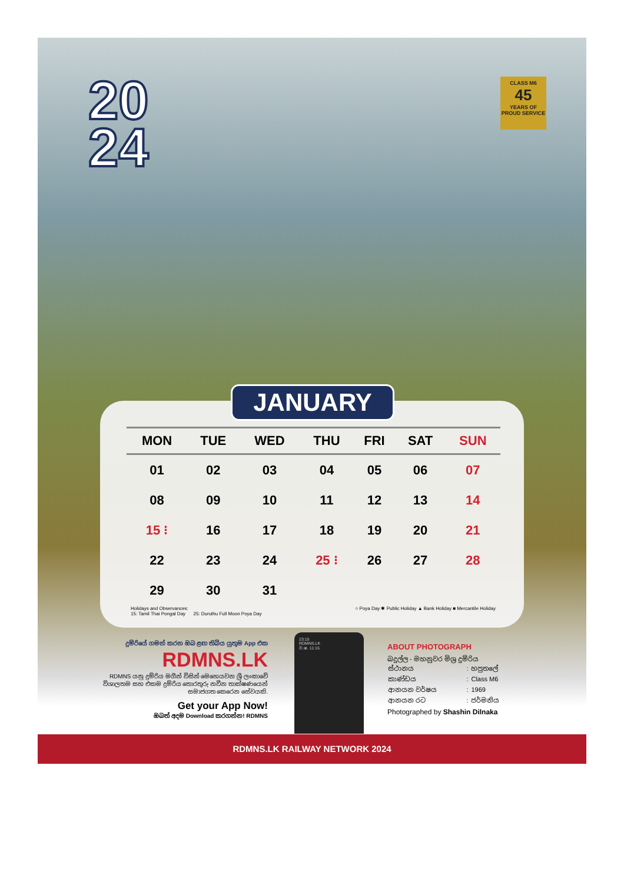20
24
CLASS M6
45
YEARS OF PROUD SERVICE
JANUARY
| MON | TUE | WED | THU | FRI | SAT | SUN |
| --- | --- | --- | --- | --- | --- | --- |
| 01 | 02 | 03 | 04 | 05 | 06 | 07 |
| 08 | 09 | 10 | 11 | 12 | 13 | 14 |
| 15 ⁝ | 16 | 17 | 18 | 19 | 20 | 21 |
| 22 | 23 | 24 | 25 ⁝ | 26 | 27 | 28 |
| 29 | 30 | 31 | | | | |
Holidays and Observances:
15: Tamil Thai Pongal Day 25: Duruthu Full Moon Poya Day
○ Poya Day ✱ Public Holiday ▲ Bank Holiday ■ Mercantile Holiday
දුම්රියේ ගමන් කරන ඔබ ළඟ තිබිය යුතුම App එක
RDMNS.LK
RDMNS යනු දුම්රිය මගීන් විසින් මෙහෙයවන ශ්‍රී ලංකාවේ විශාලතම සහ එකම දුම්රිය තොරතුරු නවීන තාක්ෂණයෙන් සමාජගත කෙරෙන සේවයකි.
Get your App Now!
ඔබත් අදම Download කරගන්න! RDMNS
23:15
RDMNS.LK
ව.ෂ. 11:15
ABOUT PHOTOGRAPH
බදුල්ල - මහනුවර මිශ්‍ර දුම්රිය
| ස්ථානය | : | හපුතලේ |
| කාණ්ඩය | : | Class M6 |
| ආනයන වර්ෂය | : | 1969 |
| ආනයන රට | : | ජර්මනිය |
Photographed by Shashin Dilnaka
RDMNS.LK RAILWAY NETWORK 2024